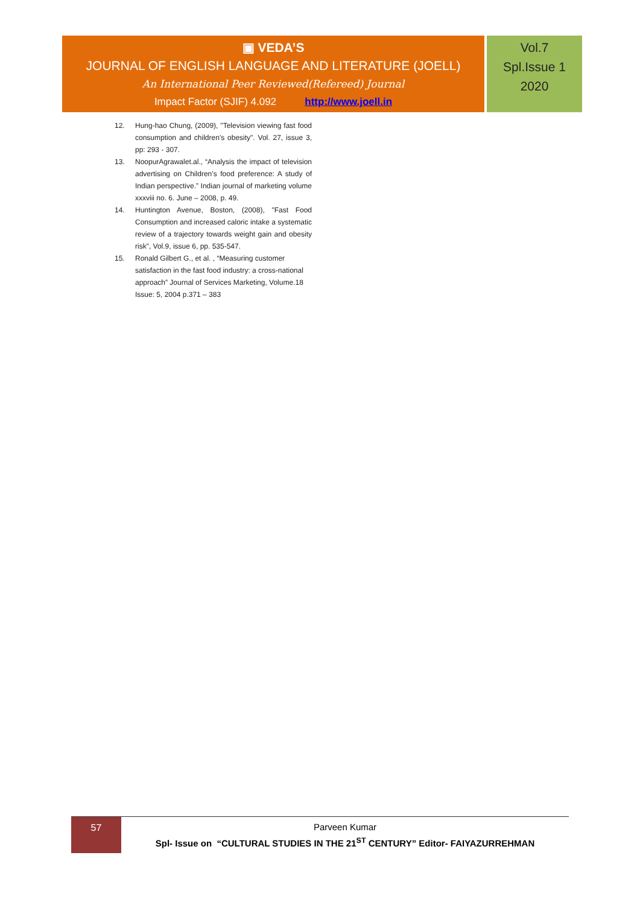▣ VEDA’S
JOURNAL OF ENGLISH LANGUAGE AND LITERATURE (JOELL)
An International Peer Reviewed(Refereed) Journal
Impact Factor (SJIF) 4.092 http://www.joell.in
Vol.7
Spl.Issue 1
2020
12. Hung-hao Chung, (2009), "Television viewing fast food consumption and children's obesity". Vol. 27, issue 3, pp: 293 - 307.
13. NoopurAgrawalet.al., “Analysis the impact of television advertising on Children’s food preference: A study of Indian perspective.” Indian journal of marketing volume xxxviii no. 6. June – 2008, p. 49.
14. Huntington Avenue, Boston, (2008), "Fast Food Consumption and increased caloric intake a systematic review of a trajectory towards weight gain and obesity risk", Vol.9, issue 6, pp. 535-547.
15. Ronald Gilbert G., et al. , “Measuring customer satisfaction in the fast food industry: a cross-national approach” Journal of Services Marketing, Volume.18 Issue: 5, 2004 p.371 – 383
57
Parveen Kumar
Spl- Issue on “CULTURAL STUDIES IN THE 21<sup>ST</sup> CENTURY” Editor- FAIYAZURREHMAN